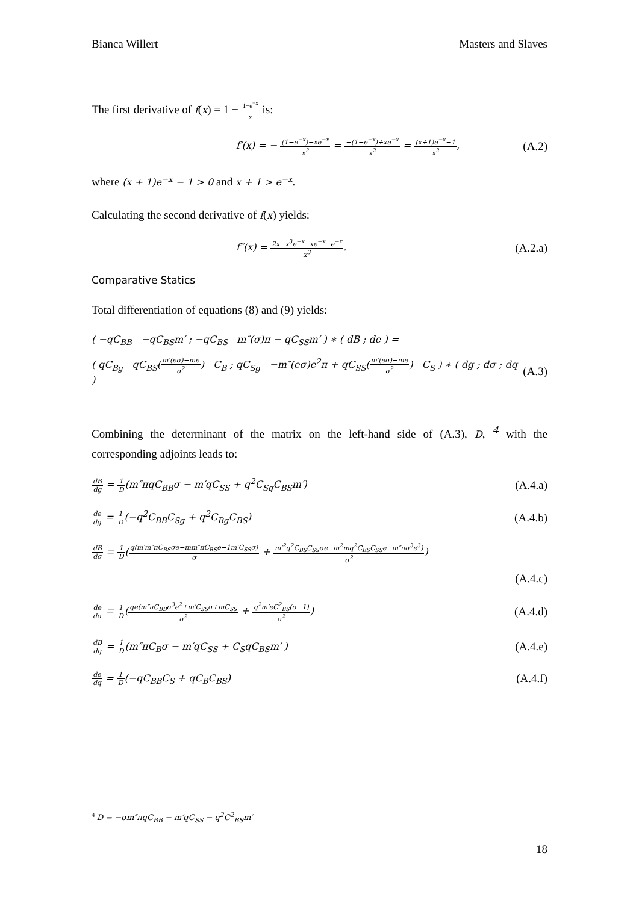Bianca Willert Masters and Slaves
The first derivative of f(x) = 1 − 1−e<sup>−x</sup> x is:
f′(x) = − (1−e<sup>−x</sup>)−xe<sup>−x</sup> x<sup>2</sup> = −(1−e<sup>−x</sup>)+xe<sup>−x</sup> x<sup>2</sup> = (x+1)e<sup>−x</sup>−1 x<sup>2</sup>, (A.2)
where (x + 1)e<sup>−x</sup> − 1 > 0 and x + 1 > e<sup>−x</sup>.
Calculating the second derivative of f(x) yields:
f″(x) = 2x−x<sup>3</sup>e<sup>−x</sup>−xe<sup>−x</sup>−e<sup>−x</sup> x<sup>3</sup>. (A.2.a)
Comparative Statics
Total differentiation of equations (8) and (9) yields:
( −qC<sub>BB</sub> −qC<sub>BS</sub>m′ ; −qC<sub>BS</sub> m″(σ)π − qC<sub>SS</sub>m′ ) ∗ ( dB ; de ) =
( qC<sub>Bg</sub> qC<sub>BS</sub>(m′(eσ)−me σ<sup>2</sup>) C<sub>B</sub> ; qC<sub>Sg</sub> −m″(eσ)e<sup>2</sup>π + qC<sub>SS</sub>(m′(eσ)−me σ<sup>2</sup>) C<sub>S</sub> ) ∗ ( dg ; dσ ; dq ) (A.3)
Combining the determinant of the matrix on the left-hand side of (A.3), D, <sup>4</sup> with the corresponding adjoints leads to:
dB dg = 1 D(m″πqC<sub>BB</sub>σ − m′qC<sub>SS</sub> + q<sup>2</sup>C<sub>Sg</sub>C<sub>BS</sub>m′) (A.4.a)
de dg = 1 D(−q<sup>2</sup>C<sub>BB</sub>C<sub>Sg</sub> + q<sup>2</sup>C<sub>Bg</sub>C<sub>BS</sub>) (A.4.b)
dB dσ = 1 D(q(m′m″πC<sub>BS</sub>σe−mm″πC<sub>BS</sub>e−1m′C<sub>SS</sub>σ) σ + m′<sup>2</sup>q<sup>2</sup>C<sub>BS</sub>C<sub>SS</sub>σe−m<sup>2</sup>mq<sup>2</sup>C<sub>BS</sub>C<sub>SS</sub>e−m″πσ<sup>3</sup>e<sup>3</sup>) σ<sup>2</sup>)
(A.4.c)
de dσ = 1 D(qe(m″πC<sub>BB</sub>σ<sup>3</sup>e<sup>2</sup>+m′C<sub>SS</sub>σ+mC<sub>SS</sub> σ<sup>2</sup> + q<sup>2</sup>m′eC<sup>2</sup><sub>BS</sub>(σ−1) σ<sup>2</sup>) (A.4.d)
dB dq = 1 D(m″πC<sub>B</sub>σ − m′qC<sub>SS</sub> + C<sub>S</sub>qC<sub>BS</sub>m′ ) (A.4.e)
de dq = 1 D(−qC<sub>BB</sub>C<sub>S</sub> + qC<sub>B</sub>C<sub>BS</sub>) (A.4.f)
<sup>4</sup> D ≡ −σm″πqC<sub>BB</sub> − m′qC<sub>SS</sub> − q<sup>2</sup>C<sup>2</sup><sub>BS</sub>m′
18